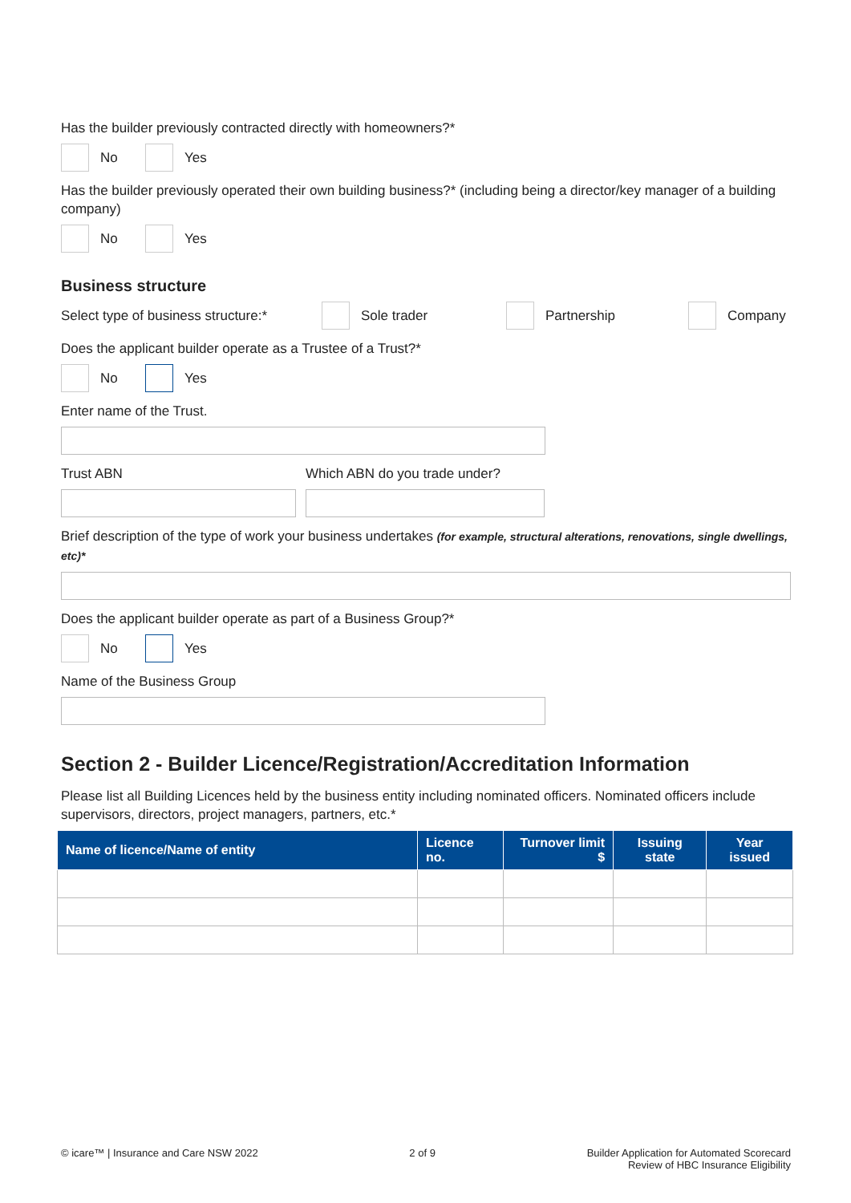Has the builder previously contracted directly with homeowners?*
No Yes
Has the builder previously operated their own building business?* (including being a director/key manager of a building company)
No Yes
Business structure
Select type of business structure:*
Sole trader Partnership Company
Does the applicant builder operate as a Trustee of a Trust?*
No Yes
Enter name of the Trust.
Trust ABN Which ABN do you trade under?
Brief description of the type of work your business undertakes (for example, structural alterations, renovations, single dwellings, etc)*
Does the applicant builder operate as part of a Business Group?*
No Yes
Name of the Business Group
Section 2 - Builder Licence/Registration/Accreditation Information
Please list all Building Licences held by the business entity including nominated officers. Nominated officers include supervisors, directors, project managers, partners, etc.*
| Name of licence/Name of entity | Licence no. | Turnover limit $ | Issuing state | Year issued |
| --- | --- | --- | --- | --- |
© icare™ | Insurance and Care NSW 2022 2 of 9 Builder Application for Automated Scorecard
Review of HBC Insurance Eligibility